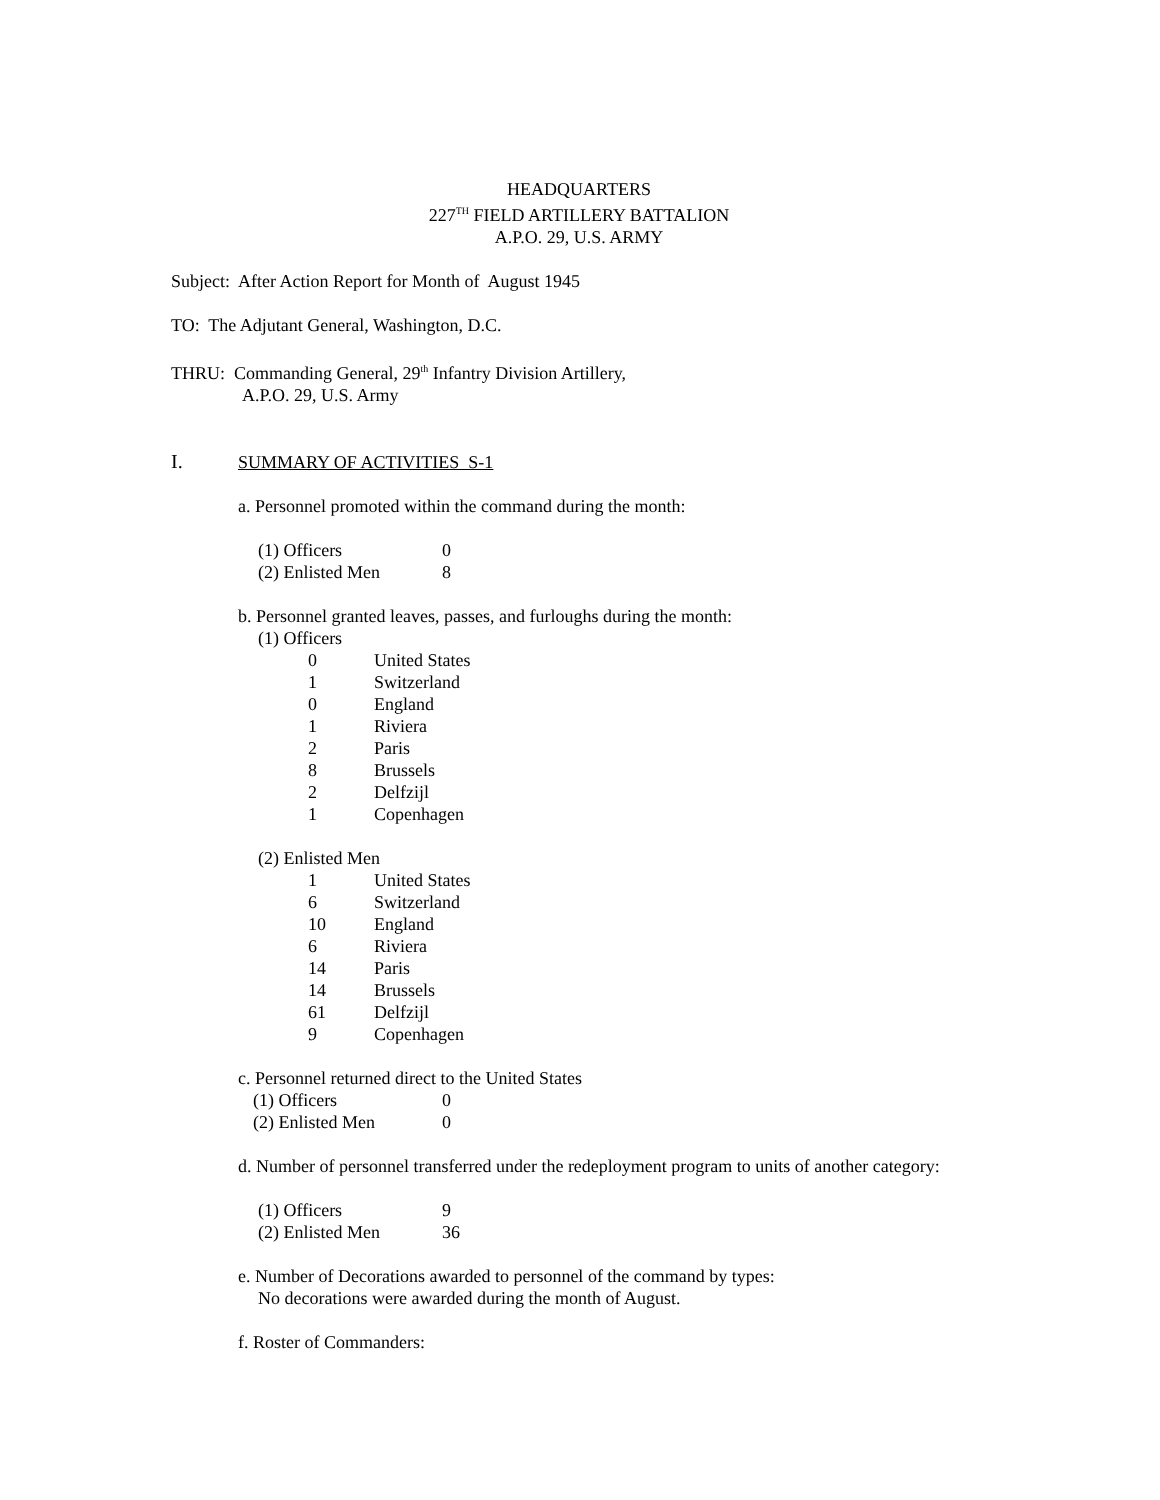HEADQUARTERS
227<sup>TH</sup> FIELD ARTILLERY BATTALION
A.P.O. 29, U.S. ARMY
Subject: After Action Report for Month of August 1945
TO: The Adjutant General, Washington, D.C.
THRU: Commanding General, 29<sup>th</sup> Infantry Division Artillery,
A.P.O. 29, U.S. Army
I. SUMMARY OF ACTIVITIES S-1
a. Personnel promoted within the command during the month:
| (1) Officers | 0 |
| (2) Enlisted Men | 8 |
b. Personnel granted leaves, passes, and furloughs during the month:
(1) Officers
| 0 | United States |
| 1 | Switzerland |
| 0 | England |
| 1 | Riviera |
| 2 | Paris |
| 8 | Brussels |
| 2 | Delfzijl |
| 1 | Copenhagen |
(2) Enlisted Men
| 1 | United States |
| 6 | Switzerland |
| 10 | England |
| 6 | Riviera |
| 14 | Paris |
| 14 | Brussels |
| 61 | Delfzijl |
| 9 | Copenhagen |
c. Personnel returned direct to the United States
| (1) Officers | 0 |
| (2) Enlisted Men | 0 |
d. Number of personnel transferred under the redeployment program to units of another category:
| (1) Officers | 9 |
| (2) Enlisted Men | 36 |
e. Number of Decorations awarded to personnel of the command by types:
No decorations were awarded during the month of August.
f. Roster of Commanders: